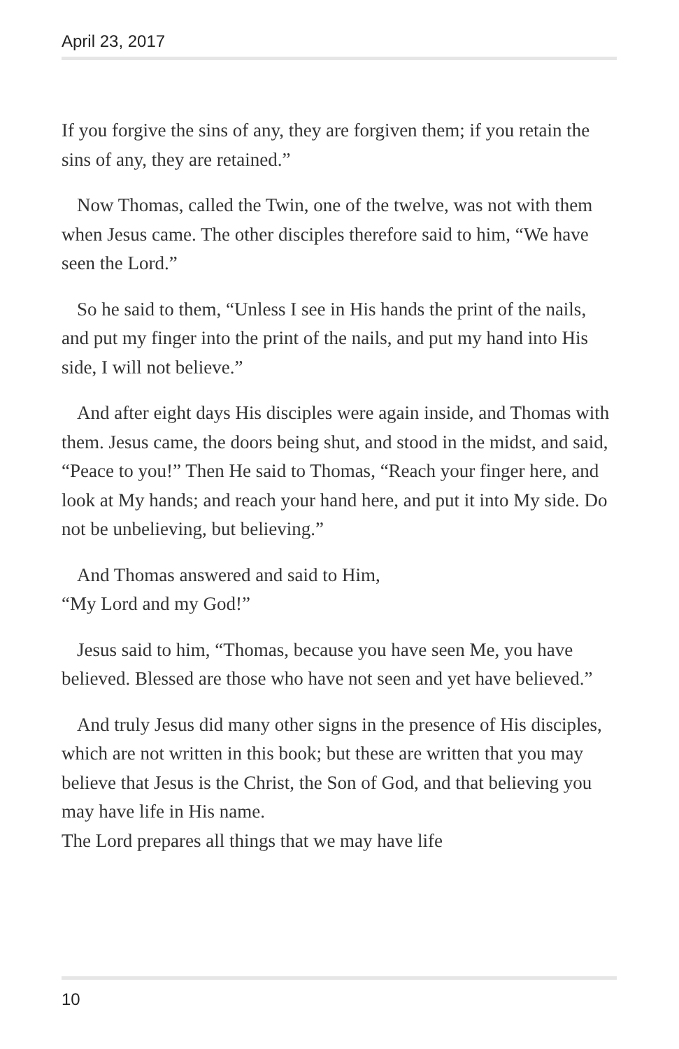April 23, 2017
If you forgive the sins of any, they are forgiven them; if you retain the sins of any, they are retained.”
Now Thomas, called the Twin, one of the twelve, was not with them when Jesus came. The other disciples therefore said to him, “We have seen the Lord.”
So he said to them, “Unless I see in His hands the print of the nails, and put my finger into the print of the nails, and put my hand into His side, I will not believe.”
And after eight days His disciples were again inside, and Thomas with them. Jesus came, the doors being shut, and stood in the midst, and said, “Peace to you!” Then He said to Thomas, “Reach your finger here, and look at My hands; and reach your hand here, and put it into My side. Do not be unbelieving, but believing.”
And Thomas answered and said to Him,
“My Lord and my God!”
Jesus said to him, “Thomas, because you have seen Me, you have believed. Blessed are those who have not seen and yet have believed.”
And truly Jesus did many other signs in the presence of His disciples, which are not written in this book; but these are written that you may believe that Jesus is the Christ, the Son of God, and that believing you may have life in His name.
The Lord prepares all things that we may have life
10